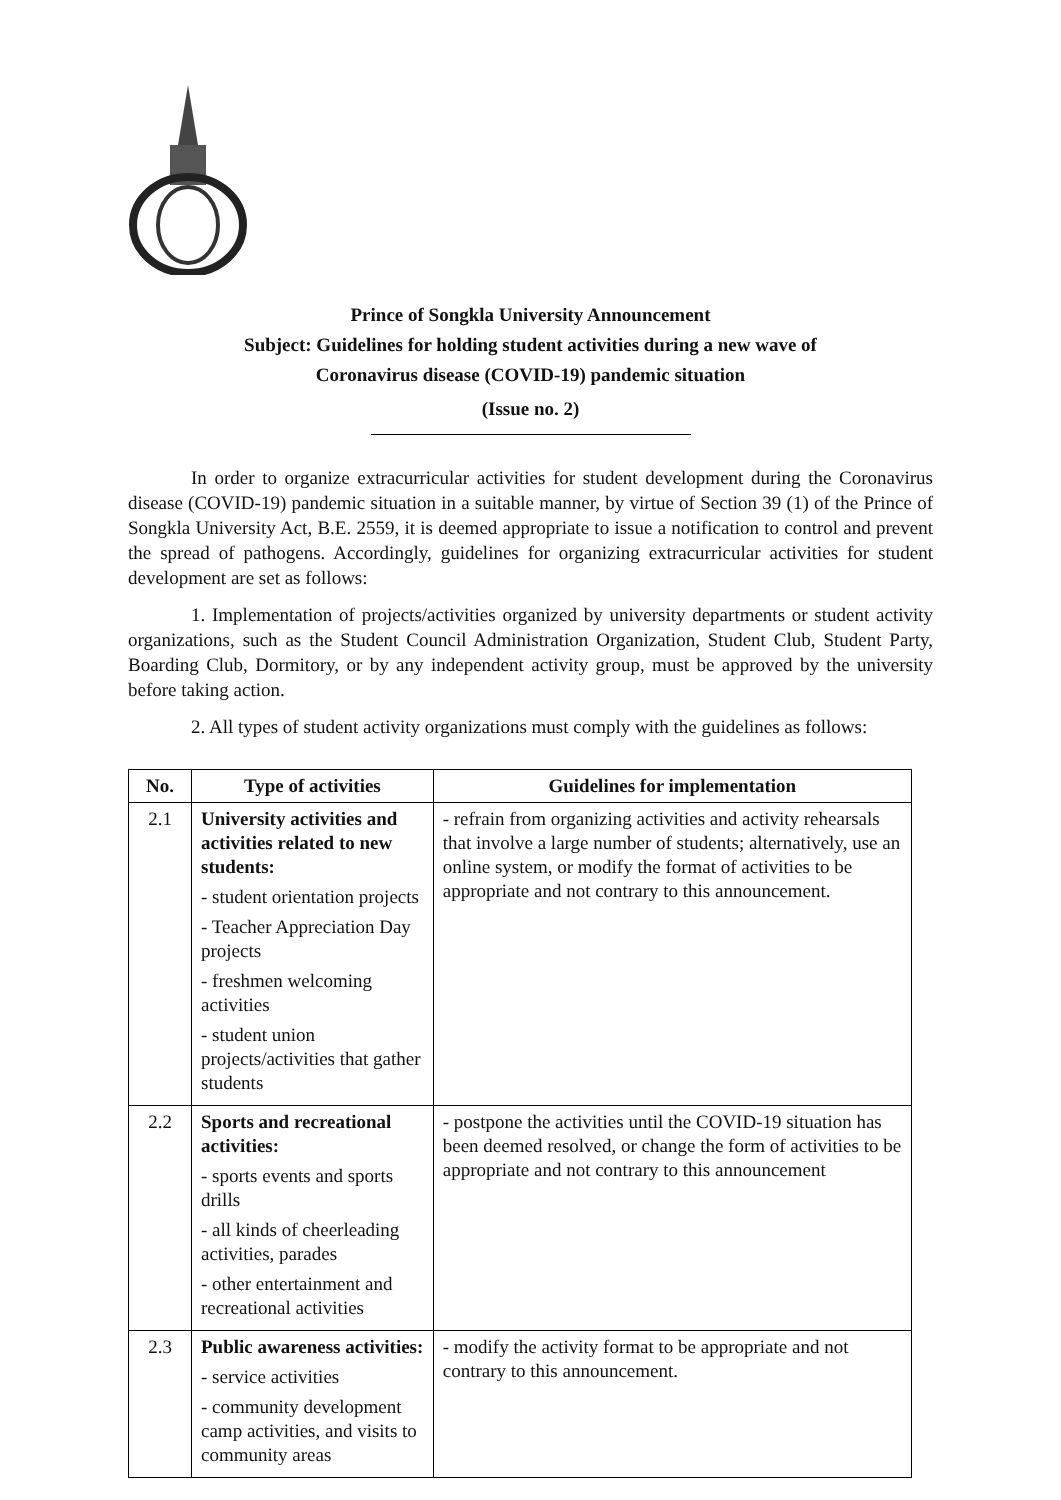Prince of Songkla University Announcement
Subject: Guidelines for holding student activities during a new wave of
Coronavirus disease (COVID-19) pandemic situation
(Issue no. 2)
In order to organize extracurricular activities for student development during the Coronavirus disease (COVID-19) pandemic situation in a suitable manner, by virtue of Section 39 (1) of the Prince of Songkla University Act, B.E. 2559, it is deemed appropriate to issue a notification to control and prevent the spread of pathogens. Accordingly, guidelines for organizing extracurricular activities for student development are set as follows:
1. Implementation of projects/activities organized by university departments or student activity organizations, such as the Student Council Administration Organization, Student Club, Student Party, Boarding Club, Dormitory, or by any independent activity group, must be approved by the university before taking action.
2. All types of student activity organizations must comply with the guidelines as follows:
| No. | Type of activities | Guidelines for implementation |
| --- | --- | --- |
| 2.1 | University activities and activities related to new students: - student orientation projects - Teacher Appreciation Day projects - freshmen welcoming activities - student union projects/activities that gather students | - refrain from organizing activities and activity rehearsals that involve a large number of students; alternatively, use an online system, or modify the format of activities to be appropriate and not contrary to this announcement. |
| 2.2 | Sports and recreational activities: - sports events and sports drills - all kinds of cheerleading activities, parades - other entertainment and recreational activities | - postpone the activities until the COVID-19 situation has been deemed resolved, or change the form of activities to be appropriate and not contrary to this announcement |
| 2.3 | Public awareness activities: - service activities - community development camp activities, and visits to community areas | - modify the activity format to be appropriate and not contrary to this announcement. |